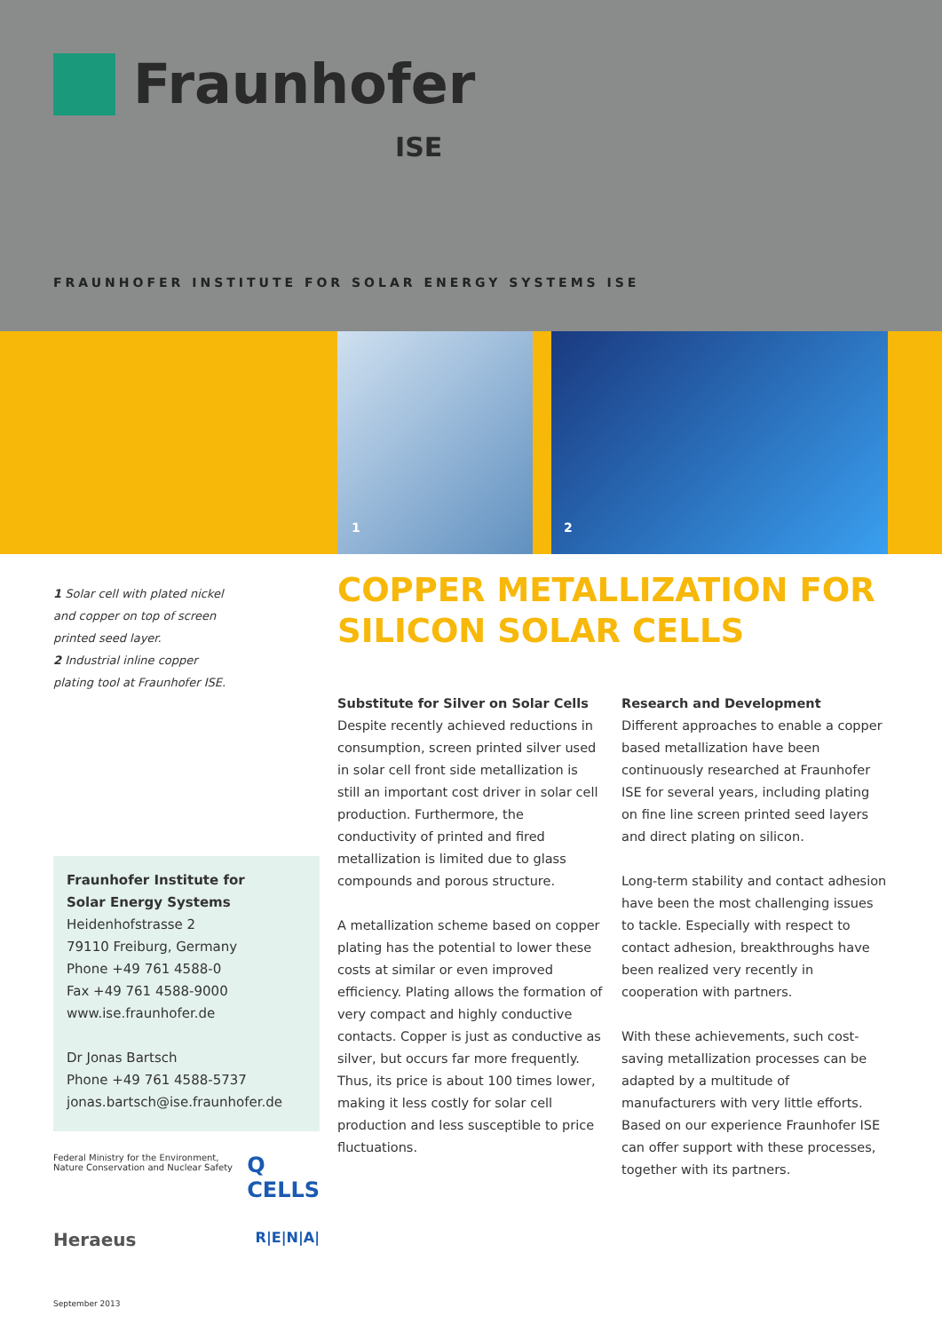Fraunhofer
ISE
FRAUNHOFER INSTITUTE FOR SOLAR ENERGY SYSTEMS ISE
1 2
1 Solar cell with plated nickel and copper on top of screen printed seed layer.
2 Industrial inline copper plating tool at Fraunhofer ISE.
COPPER METALLIZATION FOR
SILICON SOLAR CELLS
Substitute for Silver on Solar Cells
Despite recently achieved reductions in consumption, screen printed silver used in solar cell front side metallization is still an important cost driver in solar cell production. Furthermore, the conductivity of printed and fired metallization is limited due to glass compounds and porous structure.
A metallization scheme based on copper plating has the potential to lower these costs at similar or even improved efficiency. Plating allows the formation of very compact and highly conductive contacts. Copper is just as conductive as silver, but occurs far more frequently. Thus, its price is about 100 times lower, making it less costly for solar cell production and less susceptible to price fluctuations.
Research and Development
Different approaches to enable a copper based metallization have been continuously researched at Fraunhofer ISE for several years, including plating on fine line screen printed seed layers and direct plating on silicon.
Long-term stability and contact adhesion have been the most challenging issues to tackle. Especially with respect to contact adhesion, breakthroughs have been realized very recently in cooperation with partners.
With these achievements, such cost-saving metallization processes can be adapted by a multitude of manufacturers with very little efforts. Based on our experience Fraunhofer ISE can offer support with these processes, together with its partners.
Fraunhofer Institute for
Solar Energy Systems
Heidenhofstrasse 2
79110 Freiburg, Germany
Phone +49 761 4588-0
Fax +49 761 4588-9000
www.ise.fraunhofer.de
Dr Jonas Bartsch
Phone +49 761 4588-5737
jonas.bartsch@ise.fraunhofer.de
Federal Ministry for the Environment, Nature Conservation and Nuclear Safety Q CELLS
Heraeus R|E|N|A|
September 2013